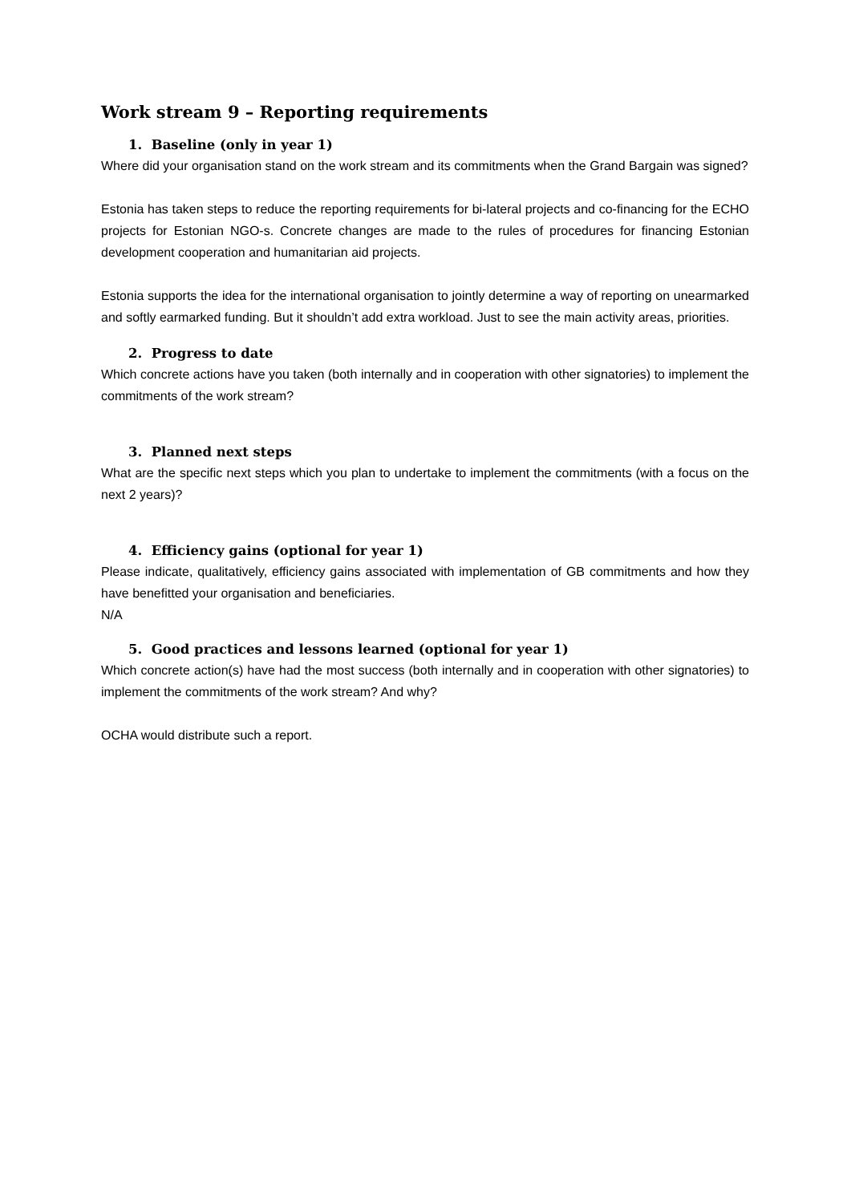Work stream 9 – Reporting requirements
1. Baseline (only in year 1)
Where did your organisation stand on the work stream and its commitments when the Grand Bargain was signed?
Estonia has taken steps to reduce the reporting requirements for bi-lateral projects and co-financing for the ECHO projects for Estonian NGO-s. Concrete changes are made to the rules of procedures for financing Estonian development cooperation and humanitarian aid projects.
Estonia supports the idea for the international organisation to jointly determine a way of reporting on unearmarked and softly earmarked funding. But it shouldn’t add extra workload. Just to see the main activity areas, priorities.
2. Progress to date
Which concrete actions have you taken (both internally and in cooperation with other signatories) to implement the commitments of the work stream?
3. Planned next steps
What are the specific next steps which you plan to undertake to implement the commitments (with a focus on the next 2 years)?
4. Efficiency gains (optional for year 1)
Please indicate, qualitatively, efficiency gains associated with implementation of GB commitments and how they have benefitted your organisation and beneficiaries.
N/A
5. Good practices and lessons learned (optional for year 1)
Which concrete action(s) have had the most success (both internally and in cooperation with other signatories) to implement the commitments of the work stream? And why?
OCHA would distribute such a report.